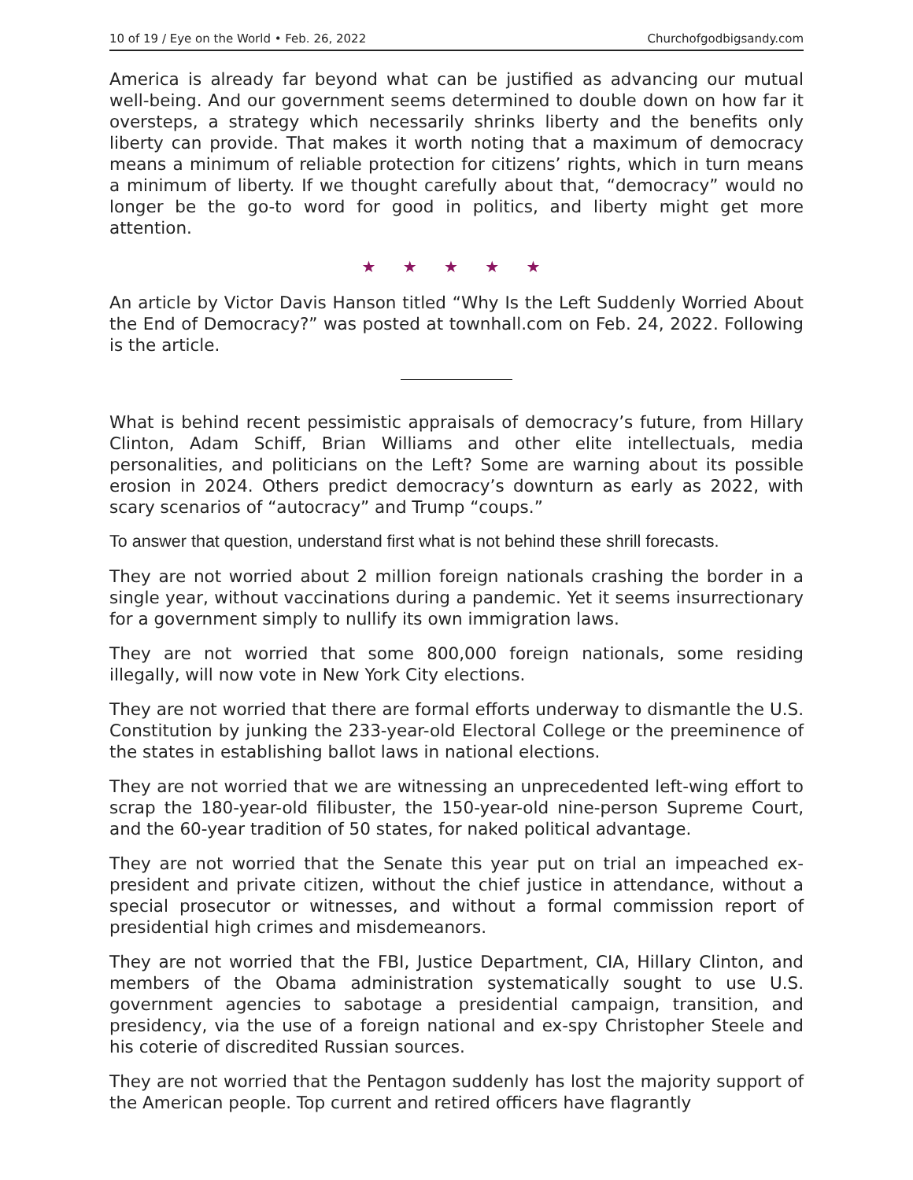10 of 19 / Eye on the World • Feb. 26, 2022 Churchofgodbigsandy.com
America is already far beyond what can be justified as advancing our mutual well-being. And our government seems determined to double down on how far it oversteps, a strategy which necessarily shrinks liberty and the benefits only liberty can provide. That makes it worth noting that a maximum of democracy means a minimum of reliable protection for citizens’ rights, which in turn means a minimum of liberty. If we thought carefully about that, “democracy” would no longer be the go-to word for good in politics, and liberty might get more attention.
★ ★ ★ ★ ★
An article by Victor Davis Hanson titled “Why Is the Left Suddenly Worried About the End of Democracy?” was posted at townhall.com on Feb. 24, 2022. Following is the article.
What is behind recent pessimistic appraisals of democracy’s future, from Hillary Clinton, Adam Schiff, Brian Williams and other elite intellectuals, media personalities, and politicians on the Left? Some are warning about its possible erosion in 2024. Others predict democracy’s downturn as early as 2022, with scary scenarios of “autocracy” and Trump “coups.”
To answer that question, understand first what is not behind these shrill forecasts.
They are not worried about 2 million foreign nationals crashing the border in a single year, without vaccinations during a pandemic. Yet it seems insurrectionary for a government simply to nullify its own immigration laws.
They are not worried that some 800,000 foreign nationals, some residing illegally, will now vote in New York City elections.
They are not worried that there are formal efforts underway to dismantle the U.S. Constitution by junking the 233-year-old Electoral College or the preeminence of the states in establishing ballot laws in national elections.
They are not worried that we are witnessing an unprecedented left-wing effort to scrap the 180-year-old filibuster, the 150-year-old nine-person Supreme Court, and the 60-year tradition of 50 states, for naked political advantage.
They are not worried that the Senate this year put on trial an impeached ex-president and private citizen, without the chief justice in attendance, without a special prosecutor or witnesses, and without a formal commission report of presidential high crimes and misdemeanors.
They are not worried that the FBI, Justice Department, CIA, Hillary Clinton, and members of the Obama administration systematically sought to use U.S. government agencies to sabotage a presidential campaign, transition, and presidency, via the use of a foreign national and ex-spy Christopher Steele and his coterie of discredited Russian sources.
They are not worried that the Pentagon suddenly has lost the majority support of the American people. Top current and retired officers have flagrantly